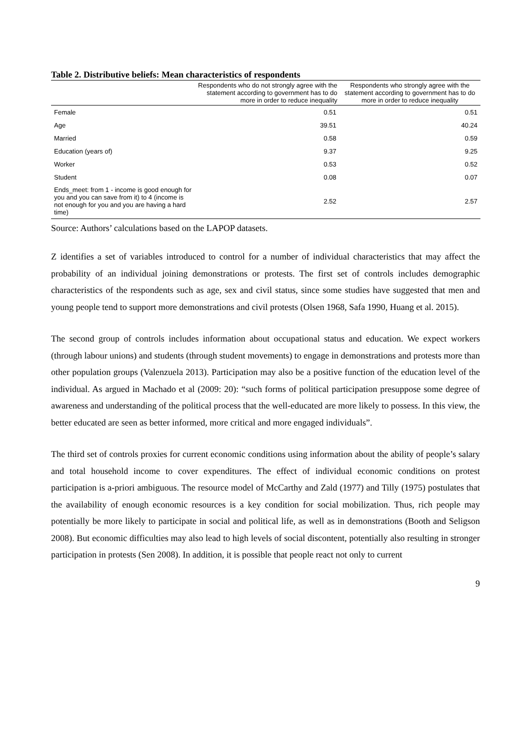Table 2. Distributive beliefs: Mean characteristics of respondents
| | Respondents who do not strongly agree with the statement according to government has to do more in order to reduce inequality | Respondents who strongly agree with the statement according to government has to do more in order to reduce inequality |
| --- | --- | --- |
| Female | 0.51 | 0.51 |
| Age | 39.51 | 40.24 |
| Married | 0.58 | 0.59 |
| Education (years of) | 9.37 | 9.25 |
| Worker | 0.53 | 0.52 |
| Student | 0.08 | 0.07 |
| Ends_meet: from 1 - income is good enough for you and you can save from it) to 4 (income is not enough for you and you are having a hard time) | 2.52 | 2.57 |
Source: Authors’ calculations based on the LAPOP datasets.
Z identifies a set of variables introduced to control for a number of individual characteristics that may affect the probability of an individual joining demonstrations or protests. The first set of controls includes demographic characteristics of the respondents such as age, sex and civil status, since some studies have suggested that men and young people tend to support more demonstrations and civil protests (Olsen 1968, Safa 1990, Huang et al. 2015).
The second group of controls includes information about occupational status and education. We expect workers (through labour unions) and students (through student movements) to engage in demonstrations and protests more than other population groups (Valenzuela 2013). Participation may also be a positive function of the education level of the individual. As argued in Machado et al (2009: 20): “such forms of political participation presuppose some degree of awareness and understanding of the political process that the well-educated are more likely to possess. In this view, the better educated are seen as better informed, more critical and more engaged individuals”.
The third set of controls proxies for current economic conditions using information about the ability of people’s salary and total household income to cover expenditures. The effect of individual economic conditions on protest participation is a-priori ambiguous. The resource model of McCarthy and Zald (1977) and Tilly (1975) postulates that the availability of enough economic resources is a key condition for social mobilization. Thus, rich people may potentially be more likely to participate in social and political life, as well as in demonstrations (Booth and Seligson 2008). But economic difficulties may also lead to high levels of social discontent, potentially also resulting in stronger participation in protests (Sen 2008). In addition, it is possible that people react not only to current
9